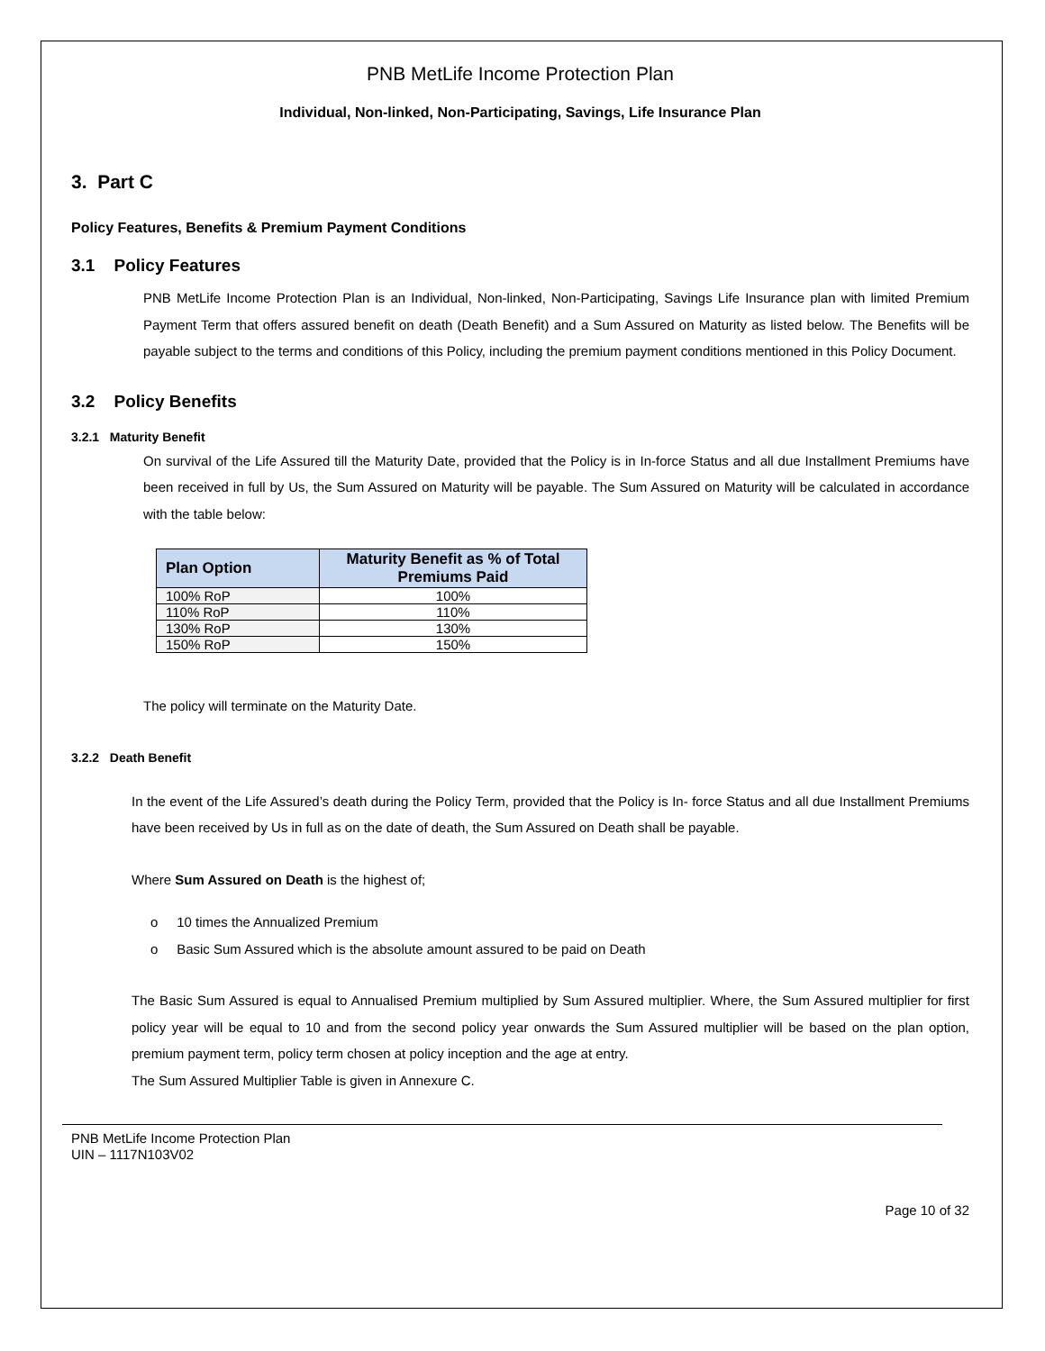PNB MetLife Income Protection Plan
Individual, Non-linked, Non-Participating, Savings, Life Insurance Plan
3. Part C
Policy Features, Benefits & Premium Payment Conditions
3.1 Policy Features
PNB MetLife Income Protection Plan is an Individual, Non-linked, Non-Participating, Savings Life Insurance plan with limited Premium Payment Term that offers assured benefit on death (Death Benefit) and a Sum Assured on Maturity as listed below. The Benefits will be payable subject to the terms and conditions of this Policy, including the premium payment conditions mentioned in this Policy Document.
3.2 Policy Benefits
3.2.1 Maturity Benefit
On survival of the Life Assured till the Maturity Date, provided that the Policy is in In-force Status and all due Installment Premiums have been received in full by Us, the Sum Assured on Maturity will be payable. The Sum Assured on Maturity will be calculated in accordance with the table below:
| Plan Option | Maturity Benefit as % of Total Premiums Paid |
| --- | --- |
| 100% RoP | 100% |
| 110% RoP | 110% |
| 130% RoP | 130% |
| 150% RoP | 150% |
The policy will terminate on the Maturity Date.
3.2.2 Death Benefit
In the event of the Life Assured’s death during the Policy Term, provided that the Policy is In- force Status and all due Installment Premiums have been received by Us in full as on the date of death, the Sum Assured on Death shall be payable.
Where Sum Assured on Death is the highest of;
o 10 times the Annualized Premium
o Basic Sum Assured which is the absolute amount assured to be paid on Death
The Basic Sum Assured is equal to Annualised Premium multiplied by Sum Assured multiplier. Where, the Sum Assured multiplier for first policy year will be equal to 10 and from the second policy year onwards the Sum Assured multiplier will be based on the plan option, premium payment term, policy term chosen at policy inception and the age at entry.
The Sum Assured Multiplier Table is given in Annexure C.
PNB MetLife Income Protection Plan
UIN – 1117N103V02
Page 10 of 32